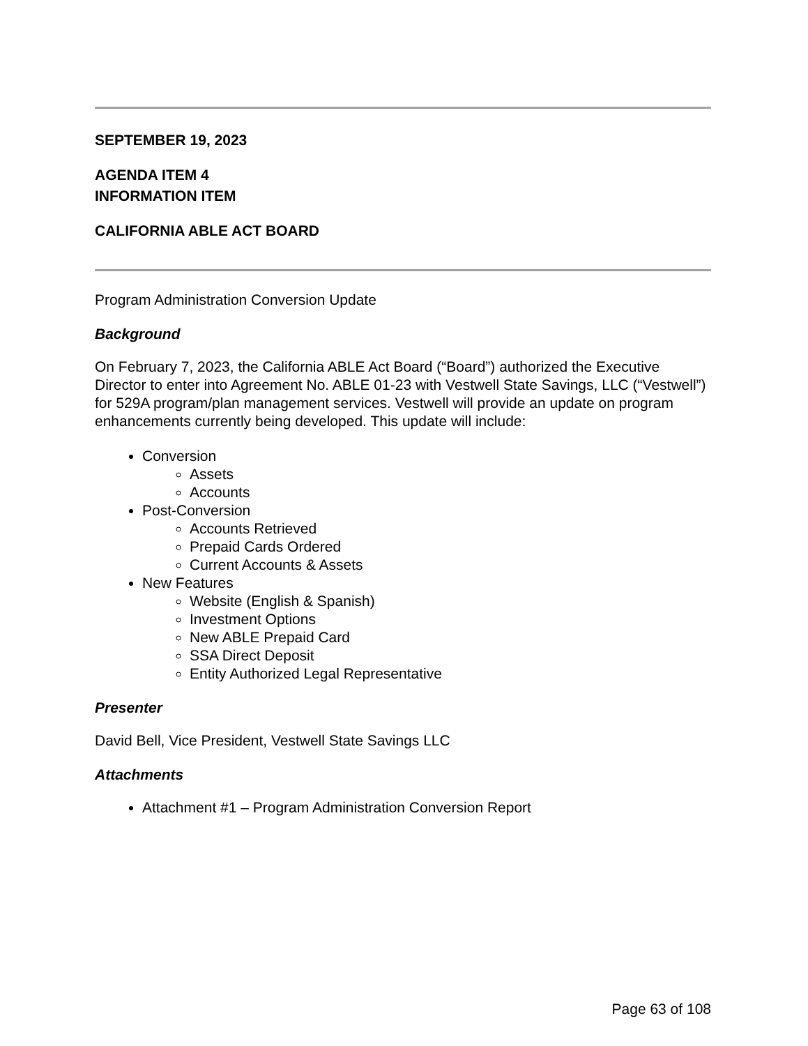SEPTEMBER 19, 2023
AGENDA ITEM 4
INFORMATION ITEM
CALIFORNIA ABLE ACT BOARD
Program Administration Conversion Update
Background
On February 7, 2023, the California ABLE Act Board (“Board”) authorized the Executive Director to enter into Agreement No. ABLE 01-23 with Vestwell State Savings, LLC (“Vestwell”) for 529A program/plan management services. Vestwell will provide an update on program enhancements currently being developed. This update will include:
Conversion
Assets
Accounts
Post-Conversion
Accounts Retrieved
Prepaid Cards Ordered
Current Accounts & Assets
New Features
Website (English & Spanish)
Investment Options
New ABLE Prepaid Card
SSA Direct Deposit
Entity Authorized Legal Representative
Presenter
David Bell, Vice President, Vestwell State Savings LLC
Attachments
Attachment #1 – Program Administration Conversion Report
Page 63 of 108